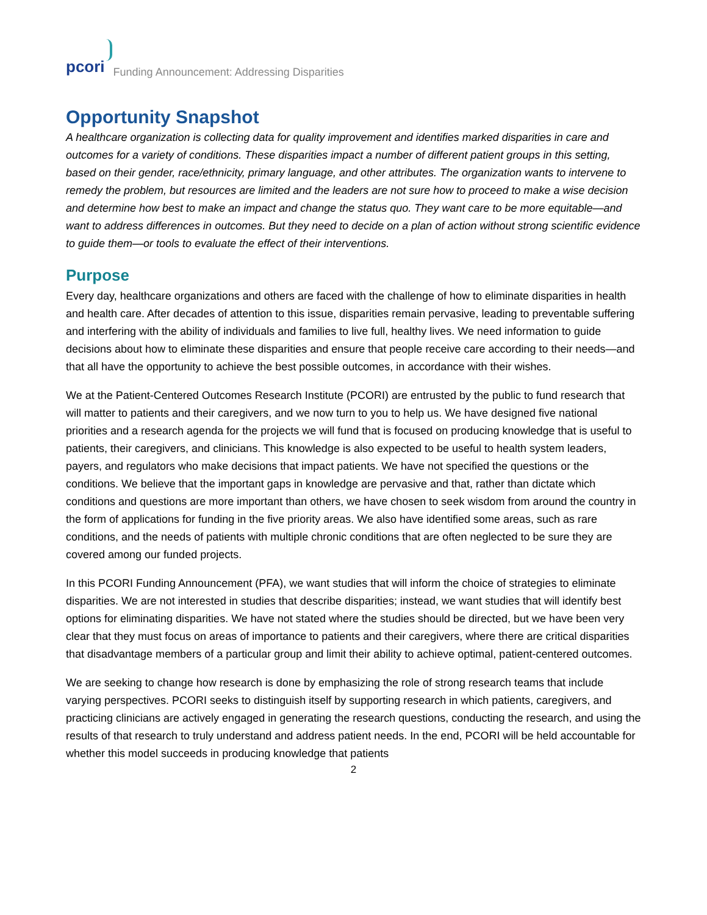pcori
Funding Announcement: Addressing Disparities
Opportunity Snapshot
A healthcare organization is collecting data for quality improvement and identifies marked disparities in care and outcomes for a variety of conditions. These disparities impact a number of different patient groups in this setting, based on their gender, race/ethnicity, primary language, and other attributes. The organization wants to intervene to remedy the problem, but resources are limited and the leaders are not sure how to proceed to make a wise decision and determine how best to make an impact and change the status quo. They want care to be more equitable—and want to address differences in outcomes. But they need to decide on a plan of action without strong scientific evidence to guide them—or tools to evaluate the effect of their interventions.
Purpose
Every day, healthcare organizations and others are faced with the challenge of how to eliminate disparities in health and health care. After decades of attention to this issue, disparities remain pervasive, leading to preventable suffering and interfering with the ability of individuals and families to live full, healthy lives. We need information to guide decisions about how to eliminate these disparities and ensure that people receive care according to their needs—and that all have the opportunity to achieve the best possible outcomes, in accordance with their wishes.
We at the Patient-Centered Outcomes Research Institute (PCORI) are entrusted by the public to fund research that will matter to patients and their caregivers, and we now turn to you to help us. We have designed five national priorities and a research agenda for the projects we will fund that is focused on producing knowledge that is useful to patients, their caregivers, and clinicians. This knowledge is also expected to be useful to health system leaders, payers, and regulators who make decisions that impact patients. We have not specified the questions or the conditions. We believe that the important gaps in knowledge are pervasive and that, rather than dictate which conditions and questions are more important than others, we have chosen to seek wisdom from around the country in the form of applications for funding in the five priority areas. We also have identified some areas, such as rare conditions, and the needs of patients with multiple chronic conditions that are often neglected to be sure they are covered among our funded projects.
In this PCORI Funding Announcement (PFA), we want studies that will inform the choice of strategies to eliminate disparities. We are not interested in studies that describe disparities; instead, we want studies that will identify best options for eliminating disparities. We have not stated where the studies should be directed, but we have been very clear that they must focus on areas of importance to patients and their caregivers, where there are critical disparities that disadvantage members of a particular group and limit their ability to achieve optimal, patient-centered outcomes.
We are seeking to change how research is done by emphasizing the role of strong research teams that include varying perspectives. PCORI seeks to distinguish itself by supporting research in which patients, caregivers, and practicing clinicians are actively engaged in generating the research questions, conducting the research, and using the results of that research to truly understand and address patient needs. In the end, PCORI will be held accountable for whether this model succeeds in producing knowledge that patients
2